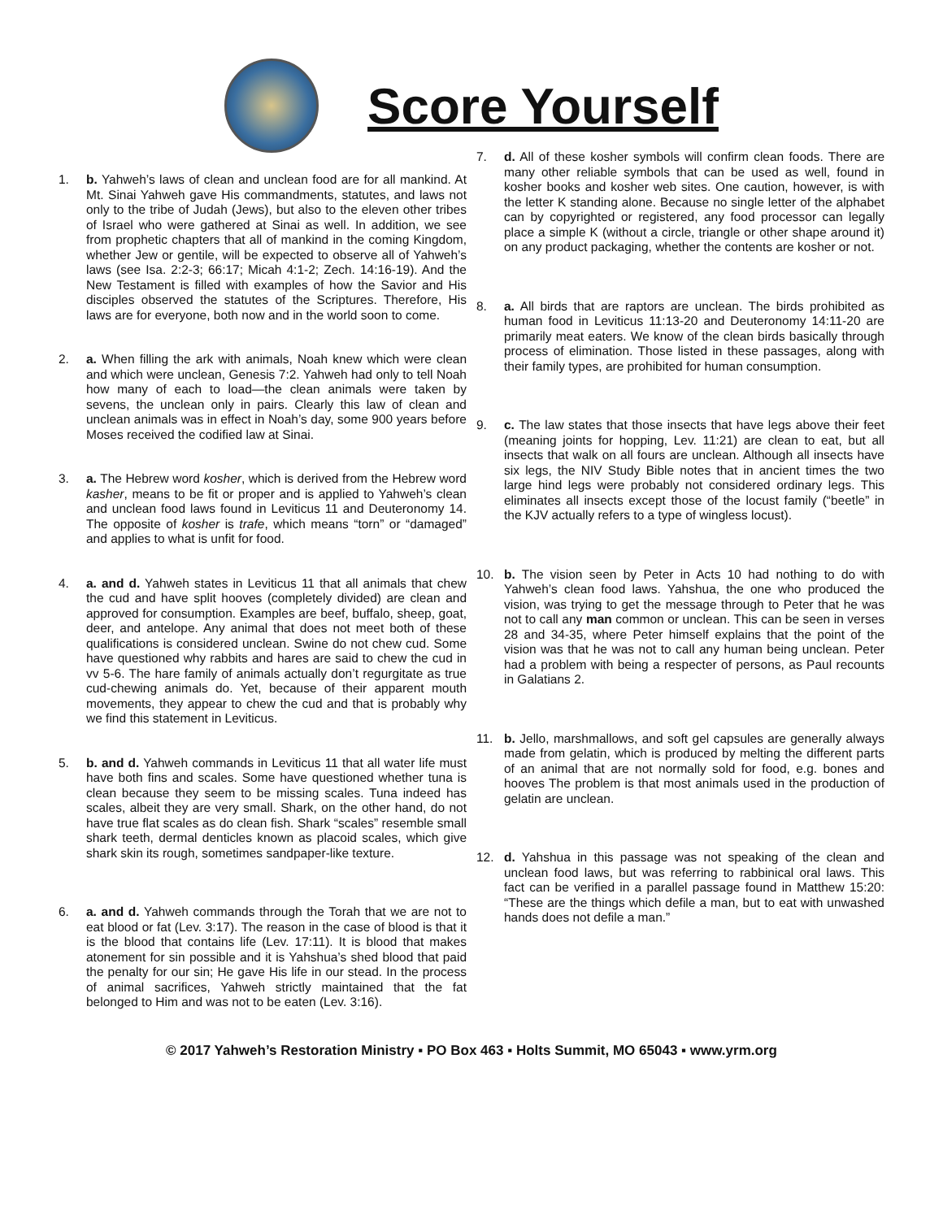Score Yourself
1. b. Yahweh’s laws of clean and unclean food are for all mankind. At Mt. Sinai Yahweh gave His commandments, statutes, and laws not only to the tribe of Judah (Jews), but also to the eleven other tribes of Israel who were gathered at Sinai as well. In addition, we see from prophetic chapters that all of mankind in the coming Kingdom, whether Jew or gentile, will be expected to observe all of Yahweh’s laws (see Isa. 2:2-3; 66:17; Micah 4:1-2; Zech. 14:16-19). And the New Testament is filled with examples of how the Savior and His disciples observed the statutes of the Scriptures. Therefore, His laws are for everyone, both now and in the world soon to come.
2. a. When filling the ark with animals, Noah knew which were clean and which were unclean, Genesis 7:2. Yahweh had only to tell Noah how many of each to load—the clean animals were taken by sevens, the unclean only in pairs. Clearly this law of clean and unclean animals was in effect in Noah’s day, some 900 years before Moses received the codified law at Sinai.
3. a. The Hebrew word kosher, which is derived from the Hebrew word kasher, means to be fit or proper and is applied to Yahweh’s clean and unclean food laws found in Leviticus 11 and Deuteronomy 14. The opposite of kosher is trafe, which means “torn” or “damaged” and applies to what is unfit for food.
4. a. and d. Yahweh states in Leviticus 11 that all animals that chew the cud and have split hooves (completely divided) are clean and approved for consumption. Examples are beef, buffalo, sheep, goat, deer, and antelope. Any animal that does not meet both of these qualifications is considered unclean. Swine do not chew cud. Some have questioned why rabbits and hares are said to chew the cud in vv 5-6. The hare family of animals actually don’t regurgitate as true cud-chewing animals do. Yet, because of their apparent mouth movements, they appear to chew the cud and that is probably why we find this statement in Leviticus.
5. b. and d. Yahweh commands in Leviticus 11 that all water life must have both fins and scales. Some have questioned whether tuna is clean because they seem to be missing scales. Tuna indeed has scales, albeit they are very small. Shark, on the other hand, do not have true flat scales as do clean fish. Shark “scales” resemble small shark teeth, dermal denticles known as placoid scales, which give shark skin its rough, sometimes sandpaper-like texture.
6. a. and d. Yahweh commands through the Torah that we are not to eat blood or fat (Lev. 3:17). The reason in the case of blood is that it is the blood that contains life (Lev. 17:11). It is blood that makes atonement for sin possible and it is Yahshua’s shed blood that paid the penalty for our sin; He gave His life in our stead. In the process of animal sacrifices, Yahweh strictly maintained that the fat belonged to Him and was not to be eaten (Lev. 3:16).
7. d. All of these kosher symbols will confirm clean foods. There are many other reliable symbols that can be used as well, found in kosher books and kosher web sites. One caution, however, is with the letter K standing alone. Because no single letter of the alphabet can by copyrighted or registered, any food processor can legally place a simple K (without a circle, triangle or other shape around it) on any product packaging, whether the contents are kosher or not.
8. a. All birds that are raptors are unclean. The birds prohibited as human food in Leviticus 11:13-20 and Deuteronomy 14:11-20 are primarily meat eaters. We know of the clean birds basically through process of elimination. Those listed in these passages, along with their family types, are prohibited for human consumption.
9. c. The law states that those insects that have legs above their feet (meaning joints for hopping, Lev. 11:21) are clean to eat, but all insects that walk on all fours are unclean. Although all insects have six legs, the NIV Study Bible notes that in ancient times the two large hind legs were probably not considered ordinary legs. This eliminates all insects except those of the locust family (“beetle” in the KJV actually refers to a type of wingless locust).
10. b. The vision seen by Peter in Acts 10 had nothing to do with Yahweh’s clean food laws. Yahshua, the one who produced the vision, was trying to get the message through to Peter that he was not to call any man common or unclean. This can be seen in verses 28 and 34-35, where Peter himself explains that the point of the vision was that he was not to call any human being unclean. Peter had a problem with being a respecter of persons, as Paul recounts in Galatians 2.
11. b. Jello, marshmallows, and soft gel capsules are generally always made from gelatin, which is produced by melting the different parts of an animal that are not normally sold for food, e.g. bones and hooves The problem is that most animals used in the production of gelatin are unclean.
12. d. Yahshua in this passage was not speaking of the clean and unclean food laws, but was referring to rabbinical oral laws. This fact can be verified in a parallel passage found in Matthew 15:20: “These are the things which defile a man, but to eat with unwashed hands does not defile a man.”
© 2017 Yahweh’s Restoration Ministry ▪ PO Box 463 ▪ Holts Summit, MO 65043 ▪ www.yrm.org